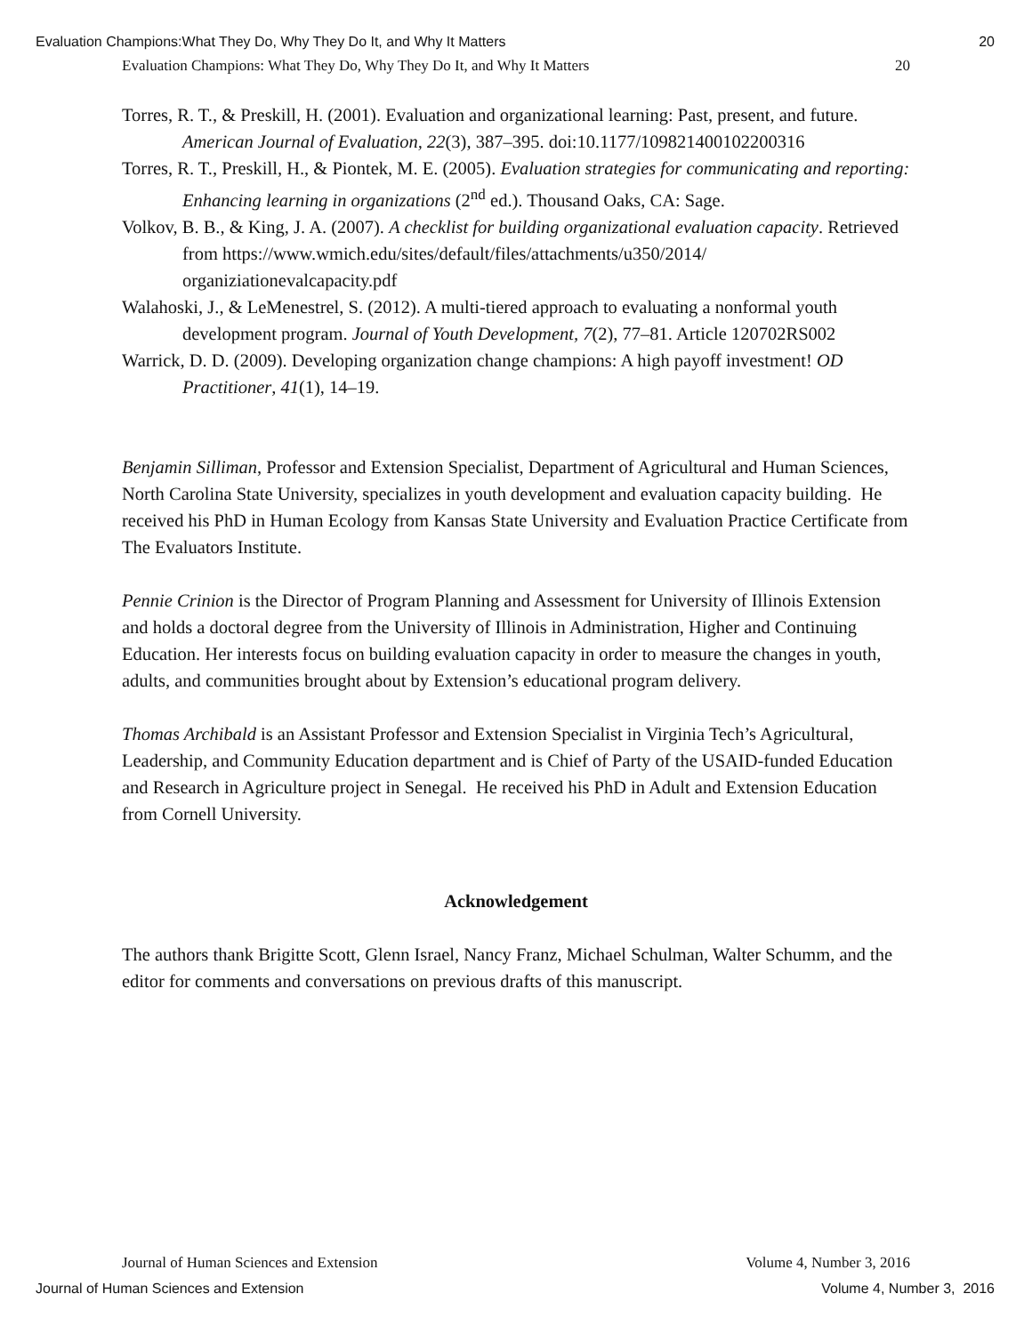Evaluation Champions:What They Do, Why They Do It, and Why It Matters 20
Evaluation Champions: What They Do, Why They Do It, and Why It Matters 20
Torres, R. T., & Preskill, H. (2001). Evaluation and organizational learning: Past, present, and future. American Journal of Evaluation, 22(3), 387–395. doi:10.1177/109821400102200316
Torres, R. T., Preskill, H., & Piontek, M. E. (2005). Evaluation strategies for communicating and reporting: Enhancing learning in organizations (2<sup>nd</sup> ed.). Thousand Oaks, CA: Sage.
Volkov, B. B., & King, J. A. (2007). A checklist for building organizational evaluation capacity. Retrieved from https://www.wmich.edu/sites/default/files/attachments/u350/2014/ organiziationevalcapacity.pdf
Walahoski, J., & LeMenestrel, S. (2012). A multi-tiered approach to evaluating a nonformal youth development program. Journal of Youth Development, 7(2), 77–81. Article 120702RS002
Warrick, D. D. (2009). Developing organization change champions: A high payoff investment! OD Practitioner, 41(1), 14–19.
Benjamin Silliman, Professor and Extension Specialist, Department of Agricultural and Human Sciences, North Carolina State University, specializes in youth development and evaluation capacity building. He received his PhD in Human Ecology from Kansas State University and Evaluation Practice Certificate from The Evaluators Institute.
Pennie Crinion is the Director of Program Planning and Assessment for University of Illinois Extension and holds a doctoral degree from the University of Illinois in Administration, Higher and Continuing Education. Her interests focus on building evaluation capacity in order to measure the changes in youth, adults, and communities brought about by Extension’s educational program delivery.
Thomas Archibald is an Assistant Professor and Extension Specialist in Virginia Tech’s Agricultural, Leadership, and Community Education department and is Chief of Party of the USAID-funded Education and Research in Agriculture project in Senegal. He received his PhD in Adult and Extension Education from Cornell University.
Acknowledgement
The authors thank Brigitte Scott, Glenn Israel, Nancy Franz, Michael Schulman, Walter Schumm, and the editor for comments and conversations on previous drafts of this manuscript.
Journal of Human Sciences and Extension Volume 4, Number 3, 2016
Journal of Human Sciences and Extension Volume 4, Number 3, 2016